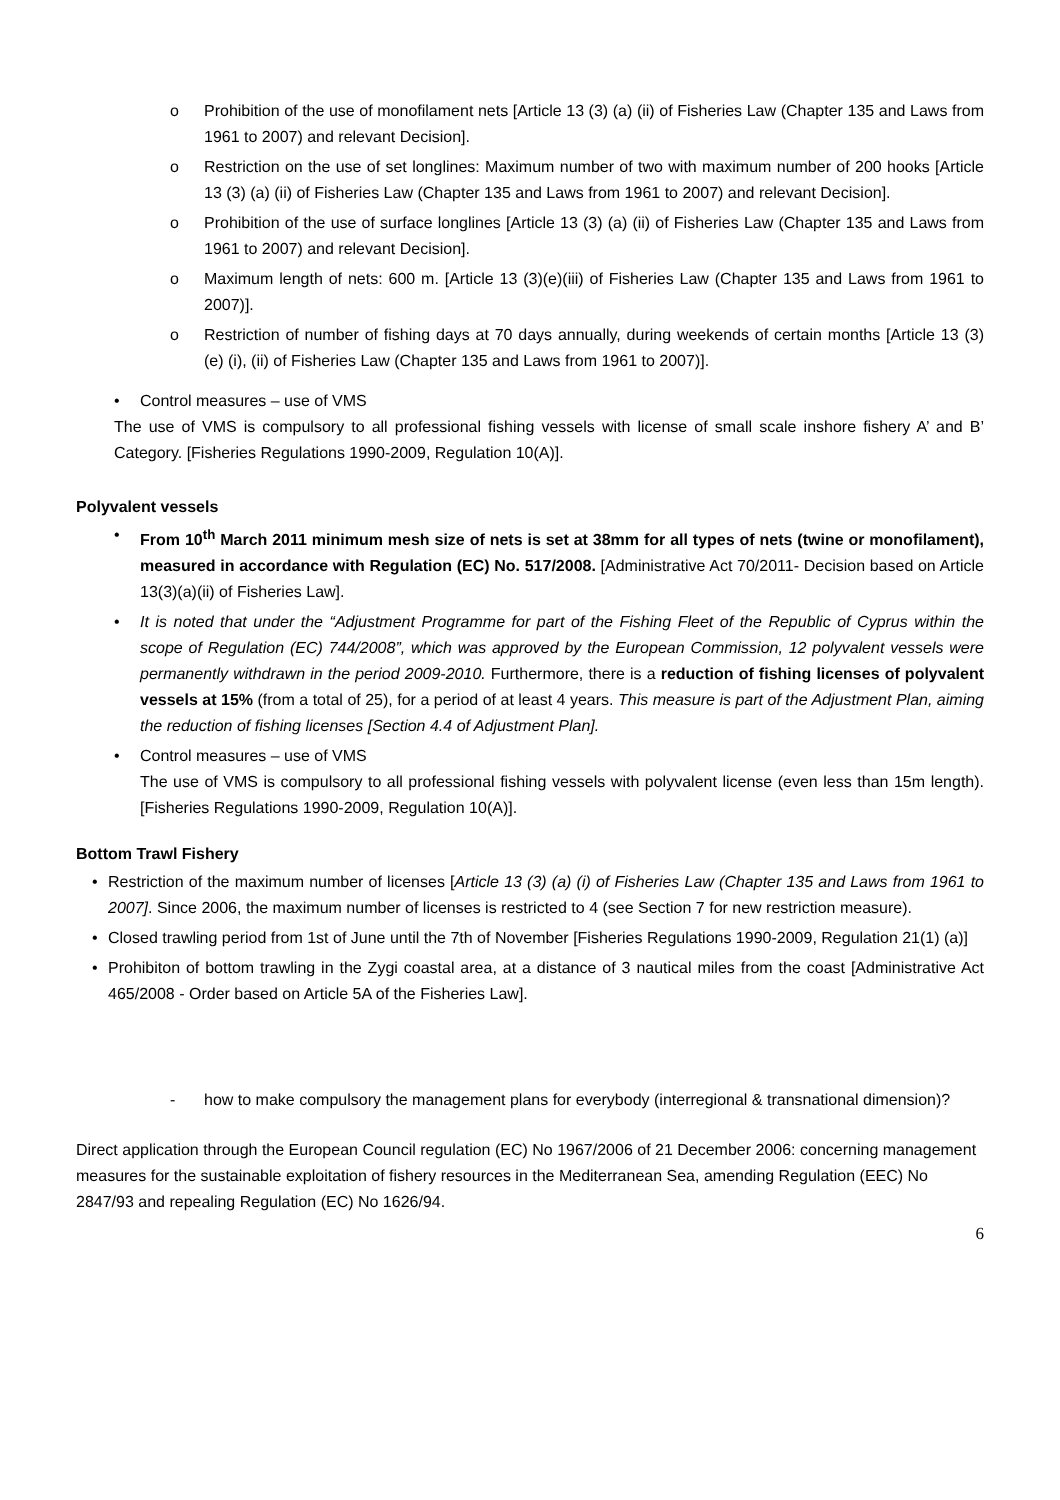o Prohibition of the use of monofilament nets [Article 13 (3) (a) (ii) of Fisheries Law (Chapter 135 and Laws from 1961 to 2007) and relevant Decision].
o Restriction on the use of set longlines: Maximum number of two with maximum number of 200 hooks [Article 13 (3) (a) (ii) of Fisheries Law (Chapter 135 and Laws from 1961 to 2007) and relevant Decision].
o Prohibition of the use of surface longlines [Article 13 (3) (a) (ii) of Fisheries Law (Chapter 135 and Laws from 1961 to 2007) and relevant Decision].
o Maximum length of nets: 600 m. [Article 13 (3)(e)(iii) of Fisheries Law (Chapter 135 and Laws from 1961 to 2007)].
o Restriction of number of fishing days at 70 days annually, during weekends of certain months [Article 13 (3) (e) (i), (ii) of Fisheries Law (Chapter 135 and Laws from 1961 to 2007)].
• Control measures – use of VMS
The use of VMS is compulsory to all professional fishing vessels with license of small scale inshore fishery A’ and B’ Category. [Fisheries Regulations 1990-2009, Regulation 10(A)].
Polyvalent vessels
• From 10<sup>th</sup> March 2011 minimum mesh size of nets is set at 38mm for all types of nets (twine or monofilament), measured in accordance with Regulation (EC) No. 517/2008. [Administrative Act 70/2011- Decision based on Article 13(3)(a)(ii) of Fisheries Law].
• It is noted that under the “Adjustment Programme for part of the Fishing Fleet of the Republic of Cyprus within the scope of Regulation (EC) 744/2008”, which was approved by the European Commission, 12 polyvalent vessels were permanently withdrawn in the period 2009-2010. Furthermore, there is a reduction of fishing licenses of polyvalent vessels at 15% (from a total of 25), for a period of at least 4 years. This measure is part of the Adjustment Plan, aiming the reduction of fishing licenses [Section 4.4 of Adjustment Plan].
• Control measures – use of VMS
The use of VMS is compulsory to all professional fishing vessels with polyvalent license (even less than 15m length). [Fisheries Regulations 1990-2009, Regulation 10(A)].
Bottom Trawl Fishery
• Restriction of the maximum number of licenses [Article 13 (3) (a) (i) of Fisheries Law (Chapter 135 and Laws from 1961 to 2007]. Since 2006, the maximum number of licenses is restricted to 4 (see Section 7 for new restriction measure).
• Closed trawling period from 1st of June until the 7th of November [Fisheries Regulations 1990-2009, Regulation 21(1) (a)]
• Prohibiton of bottom trawling in the Zygi coastal area, at a distance of 3 nautical miles from the coast [Administrative Act 465/2008 - Order based on Article 5A of the Fisheries Law].
- how to make compulsory the management plans for everybody (interregional & transnational dimension)?
Direct application through the European Council regulation (EC) No 1967/2006 of 21 December 2006: concerning management measures for the sustainable exploitation of fishery resources in the Mediterranean Sea, amending Regulation (EEC) No 2847/93 and repealing Regulation (EC) No 1626/94.
6